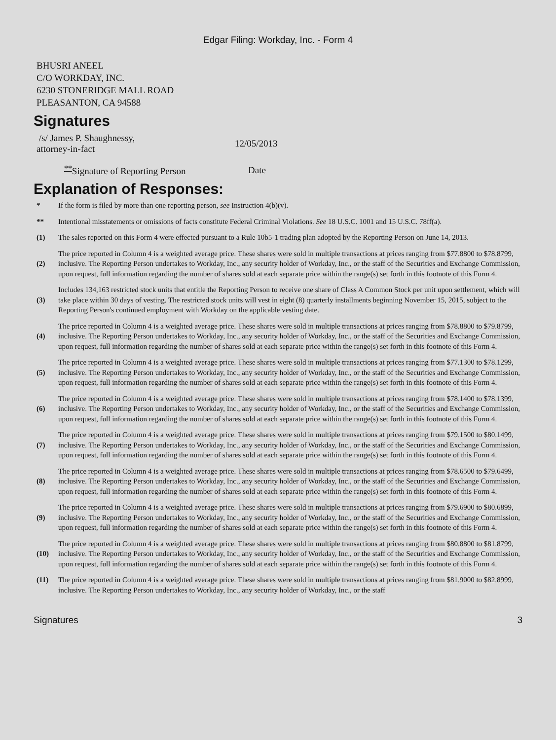Edgar Filing: Workday, Inc. - Form 4
BHUSRI ANEEL
C/O WORKDAY, INC.
6230 STONERIDGE MALL ROAD
PLEASANTON, CA 94588
Signatures
| /s/ James P. Shaughnessy, attorney-in-fact | 12/05/2013 |
| <sup>**</sup> Signature of Reporting Person | Date |
Explanation of Responses:
| * | If the form is filed by more than one reporting person, see Instruction 4(b)(v). |
| ** | Intentional misstatements or omissions of facts constitute Federal Criminal Violations. See 18 U.S.C. 1001 and 15 U.S.C. 78ff(a). |
| (1) | The sales reported on this Form 4 were effected pursuant to a Rule 10b5-1 trading plan adopted by the Reporting Person on June 14, 2013. |
| (2) | The price reported in Column 4 is a weighted average price. These shares were sold in multiple transactions at prices ranging from $77.8800 to $78.8799, inclusive. The Reporting Person undertakes to Workday, Inc., any security holder of Workday, Inc., or the staff of the Securities and Exchange Commission, upon request, full information regarding the number of shares sold at each separate price within the range(s) set forth in this footnote of this Form 4. |
| (3) | Includes 134,163 restricted stock units that entitle the Reporting Person to receive one share of Class A Common Stock per unit upon settlement, which will take place within 30 days of vesting. The restricted stock units will vest in eight (8) quarterly installments beginning November 15, 2015, subject to the Reporting Person's continued employment with Workday on the applicable vesting date. |
| (4) | The price reported in Column 4 is a weighted average price. These shares were sold in multiple transactions at prices ranging from $78.8800 to $79.8799, inclusive. The Reporting Person undertakes to Workday, Inc., any security holder of Workday, Inc., or the staff of the Securities and Exchange Commission, upon request, full information regarding the number of shares sold at each separate price within the range(s) set forth in this footnote of this Form 4. |
| (5) | The price reported in Column 4 is a weighted average price. These shares were sold in multiple transactions at prices ranging from $77.1300 to $78.1299, inclusive. The Reporting Person undertakes to Workday, Inc., any security holder of Workday, Inc., or the staff of the Securities and Exchange Commission, upon request, full information regarding the number of shares sold at each separate price within the range(s) set forth in this footnote of this Form 4. |
| (6) | The price reported in Column 4 is a weighted average price. These shares were sold in multiple transactions at prices ranging from $78.1400 to $78.1399, inclusive. The Reporting Person undertakes to Workday, Inc., any security holder of Workday, Inc., or the staff of the Securities and Exchange Commission, upon request, full information regarding the number of shares sold at each separate price within the range(s) set forth in this footnote of this Form 4. |
| (7) | The price reported in Column 4 is a weighted average price. These shares were sold in multiple transactions at prices ranging from $79.1500 to $80.1499, inclusive. The Reporting Person undertakes to Workday, Inc., any security holder of Workday, Inc., or the staff of the Securities and Exchange Commission, upon request, full information regarding the number of shares sold at each separate price within the range(s) set forth in this footnote of this Form 4. |
| (8) | The price reported in Column 4 is a weighted average price. These shares were sold in multiple transactions at prices ranging from $78.6500 to $79.6499, inclusive. The Reporting Person undertakes to Workday, Inc., any security holder of Workday, Inc., or the staff of the Securities and Exchange Commission, upon request, full information regarding the number of shares sold at each separate price within the range(s) set forth in this footnote of this Form 4. |
| (9) | The price reported in Column 4 is a weighted average price. These shares were sold in multiple transactions at prices ranging from $79.6900 to $80.6899, inclusive. The Reporting Person undertakes to Workday, Inc., any security holder of Workday, Inc., or the staff of the Securities and Exchange Commission, upon request, full information regarding the number of shares sold at each separate price within the range(s) set forth in this footnote of this Form 4. |
| (10) | The price reported in Column 4 is a weighted average price. These shares were sold in multiple transactions at prices ranging from $80.8800 to $81.8799, inclusive. The Reporting Person undertakes to Workday, Inc., any security holder of Workday, Inc., or the staff of the Securities and Exchange Commission, upon request, full information regarding the number of shares sold at each separate price within the range(s) set forth in this footnote of this Form 4. |
| (11) | The price reported in Column 4 is a weighted average price. These shares were sold in multiple transactions at prices ranging from $81.9000 to $82.8999, inclusive. The Reporting Person undertakes to Workday, Inc., any security holder of Workday, Inc., or the staff |
Signatures 3